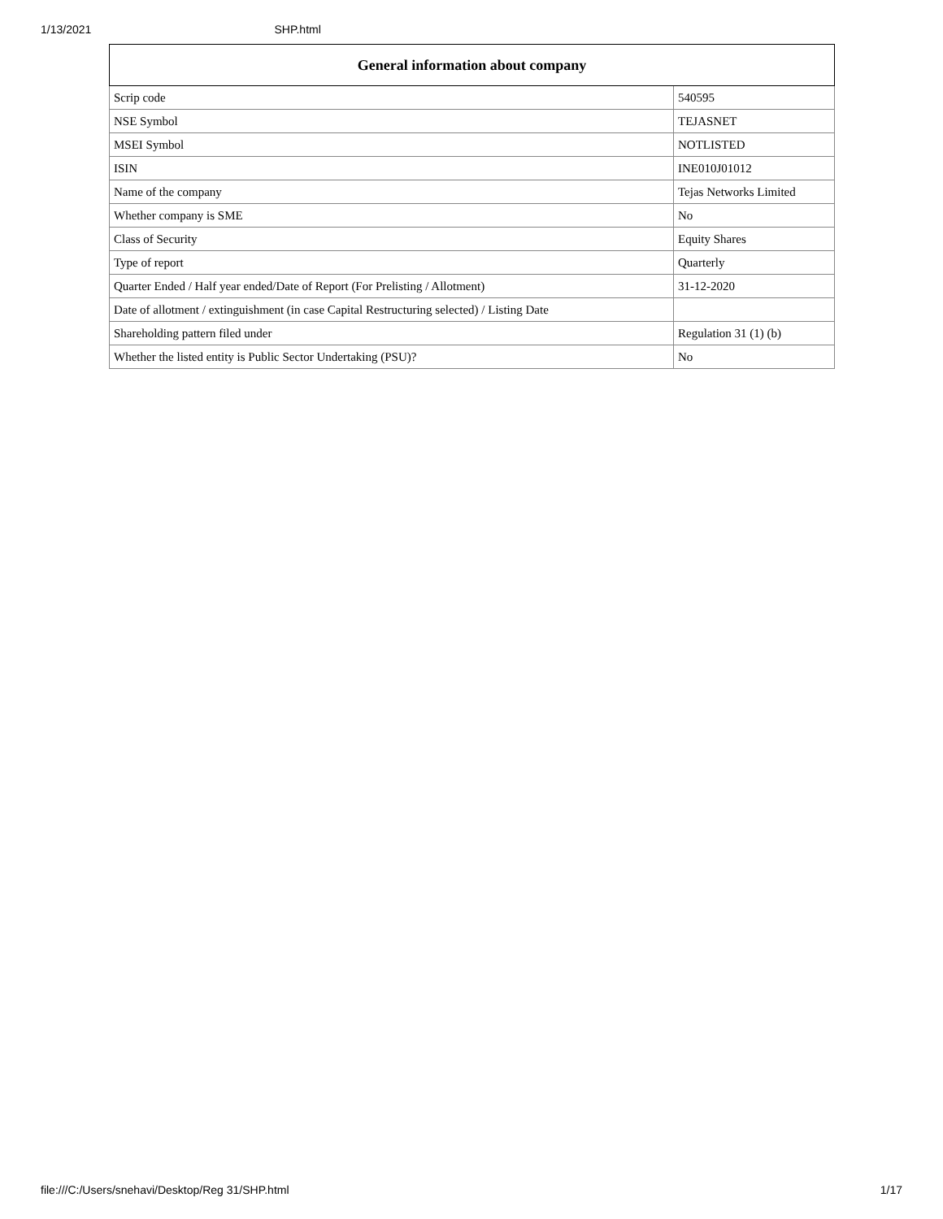1/13/2021 SHP.html
| General information about company | |
| --- | --- |
| Scrip code | 540595 |
| NSE Symbol | TEJASNET |
| MSEI Symbol | NOTLISTED |
| ISIN | INE010J01012 |
| Name of the company | Tejas Networks Limited |
| Whether company is SME | No |
| Class of Security | Equity Shares |
| Type of report | Quarterly |
| Quarter Ended / Half year ended/Date of Report (For Prelisting / Allotment) | 31-12-2020 |
| Date of allotment / extinguishment (in case Capital Restructuring selected) / Listing Date | |
| Shareholding pattern filed under | Regulation 31 (1) (b) |
| Whether the listed entity is Public Sector Undertaking (PSU)? | No |
file:///C:/Users/snehavi/Desktop/Reg 31/SHP.html 1/17